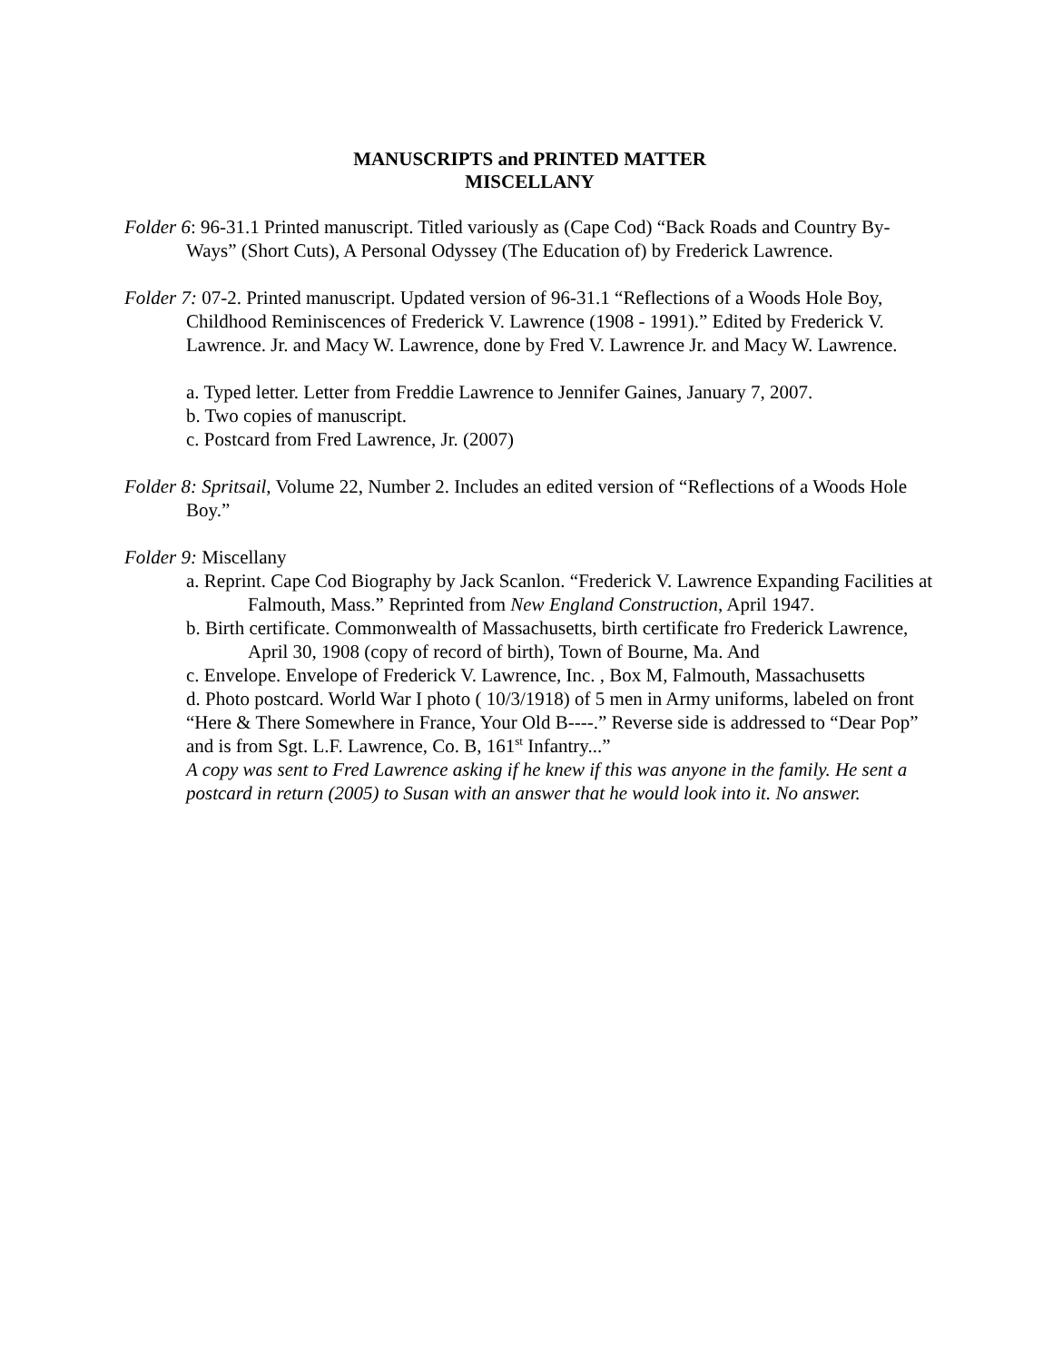MANUSCRIPTS and PRINTED MATTER
MISCELLANY
Folder 6: 96-31.1 Printed manuscript. Titled variously as (Cape Cod) “Back Roads and Country By-Ways” (Short Cuts), A Personal Odyssey (The Education of) by Frederick Lawrence.
Folder 7: 07-2. Printed manuscript. Updated version of 96-31.1 “Reflections of a Woods Hole Boy, Childhood Reminiscences of Frederick V. Lawrence (1908 - 1991).” Edited by Frederick V. Lawrence. Jr. and Macy W. Lawrence, done by Fred V. Lawrence Jr. and Macy W. Lawrence.
a. Typed letter. Letter from Freddie Lawrence to Jennifer Gaines, January 7, 2007.
b. Two copies of manuscript.
c. Postcard from Fred Lawrence, Jr. (2007)
Folder 8: Spritsail, Volume 22, Number 2. Includes an edited version of “Reflections of a Woods Hole Boy.”
Folder 9: Miscellany
a. Reprint. Cape Cod Biography by Jack Scanlon. “Frederick V. Lawrence Expanding Facilities at Falmouth, Mass.” Reprinted from New England Construction, April 1947.
b. Birth certificate. Commonwealth of Massachusetts, birth certificate fro Frederick Lawrence, April 30, 1908 (copy of record of birth), Town of Bourne, Ma. And
c. Envelope. Envelope of Frederick V. Lawrence, Inc. , Box M, Falmouth, Massachusetts
d. Photo postcard. World War I photo ( 10/3/1918) of 5 men in Army uniforms, labeled on front “Here & There Somewhere in France, Your Old B----.” Reverse side is addressed to “Dear Pop” and is from Sgt. L.F. Lawrence, Co. B, 161<sup>st</sup> Infantry...”
A copy was sent to Fred Lawrence asking if he knew if this was anyone in the family. He sent a postcard in return (2005) to Susan with an answer that he would look into it. No answer.